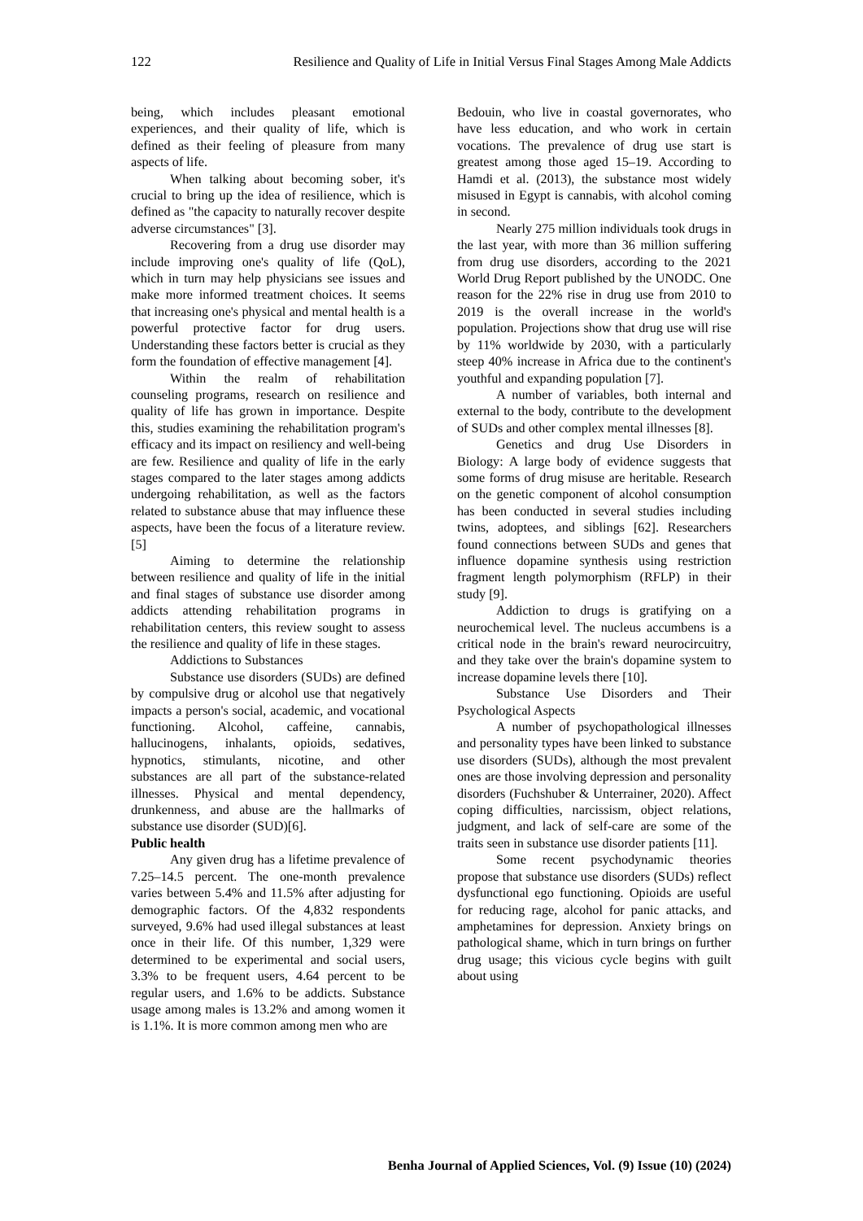122 Resilience and Quality of Life in Initial Versus Final Stages Among Male Addicts
being, which includes pleasant emotional experiences, and their quality of life, which is defined as their feeling of pleasure from many aspects of life.
When talking about becoming sober, it's crucial to bring up the idea of resilience, which is defined as "the capacity to naturally recover despite adverse circumstances" [3].
Recovering from a drug use disorder may include improving one's quality of life (QoL), which in turn may help physicians see issues and make more informed treatment choices. It seems that increasing one's physical and mental health is a powerful protective factor for drug users. Understanding these factors better is crucial as they form the foundation of effective management [4].
Within the realm of rehabilitation counseling programs, research on resilience and quality of life has grown in importance. Despite this, studies examining the rehabilitation program's efficacy and its impact on resiliency and well-being are few. Resilience and quality of life in the early stages compared to the later stages among addicts undergoing rehabilitation, as well as the factors related to substance abuse that may influence these aspects, have been the focus of a literature review. [5]
Aiming to determine the relationship between resilience and quality of life in the initial and final stages of substance use disorder among addicts attending rehabilitation programs in rehabilitation centers, this review sought to assess the resilience and quality of life in these stages.
Addictions to Substances
Substance use disorders (SUDs) are defined by compulsive drug or alcohol use that negatively impacts a person's social, academic, and vocational functioning. Alcohol, caffeine, cannabis, hallucinogens, inhalants, opioids, sedatives, hypnotics, stimulants, nicotine, and other substances are all part of the substance-related illnesses. Physical and mental dependency, drunkenness, and abuse are the hallmarks of substance use disorder (SUD)[6].
Public health
Any given drug has a lifetime prevalence of 7.25–14.5 percent. The one-month prevalence varies between 5.4% and 11.5% after adjusting for demographic factors. Of the 4,832 respondents surveyed, 9.6% had used illegal substances at least once in their life. Of this number, 1,329 were determined to be experimental and social users, 3.3% to be frequent users, 4.64 percent to be regular users, and 1.6% to be addicts. Substance usage among males is 13.2% and among women it is 1.1%. It is more common among men who are
Bedouin, who live in coastal governorates, who have less education, and who work in certain vocations. The prevalence of drug use start is greatest among those aged 15–19. According to Hamdi et al. (2013), the substance most widely misused in Egypt is cannabis, with alcohol coming in second.
Nearly 275 million individuals took drugs in the last year, with more than 36 million suffering from drug use disorders, according to the 2021 World Drug Report published by the UNODC. One reason for the 22% rise in drug use from 2010 to 2019 is the overall increase in the world's population. Projections show that drug use will rise by 11% worldwide by 2030, with a particularly steep 40% increase in Africa due to the continent's youthful and expanding population [7].
A number of variables, both internal and external to the body, contribute to the development of SUDs and other complex mental illnesses [8].
Genetics and drug Use Disorders in Biology: A large body of evidence suggests that some forms of drug misuse are heritable. Research on the genetic component of alcohol consumption has been conducted in several studies including twins, adoptees, and siblings [62]. Researchers found connections between SUDs and genes that influence dopamine synthesis using restriction fragment length polymorphism (RFLP) in their study [9].
Addiction to drugs is gratifying on a neurochemical level. The nucleus accumbens is a critical node in the brain's reward neurocircuitry, and they take over the brain's dopamine system to increase dopamine levels there [10].
Substance Use Disorders and Their Psychological Aspects
A number of psychopathological illnesses and personality types have been linked to substance use disorders (SUDs), although the most prevalent ones are those involving depression and personality disorders (Fuchshuber & Unterrainer, 2020). Affect coping difficulties, narcissism, object relations, judgment, and lack of self-care are some of the traits seen in substance use disorder patients [11].
Some recent psychodynamic theories propose that substance use disorders (SUDs) reflect dysfunctional ego functioning. Opioids are useful for reducing rage, alcohol for panic attacks, and amphetamines for depression. Anxiety brings on pathological shame, which in turn brings on further drug usage; this vicious cycle begins with guilt about using
Benha Journal of Applied Sciences, Vol. (9) Issue (10) (2024)